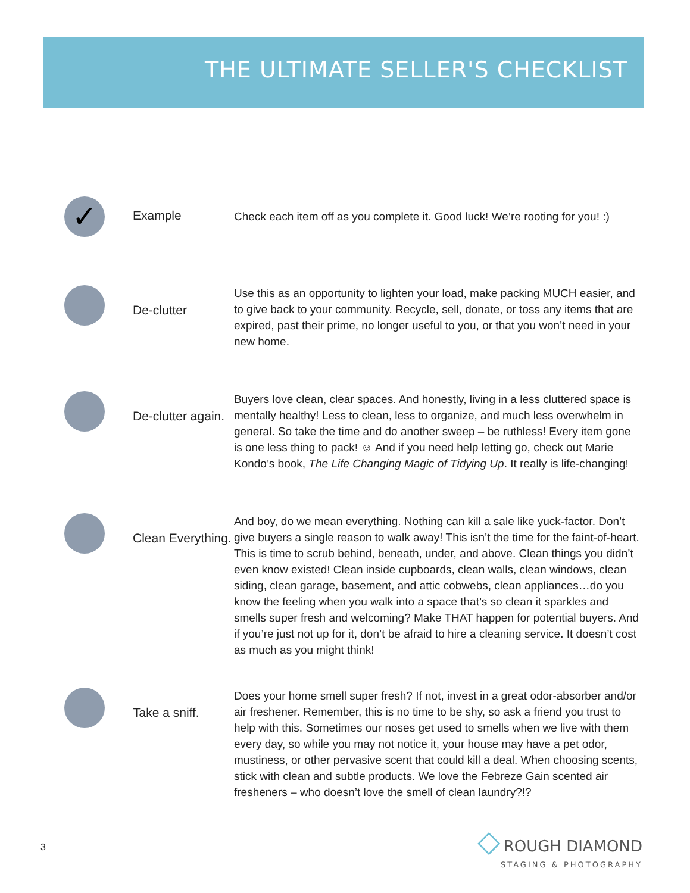THE ULTIMATE SELLER'S CHECKLIST
✓
Example
Check each item off as you complete it. Good luck! We’re rooting for you! :)
De-clutter
Use this as an opportunity to lighten your load, make packing MUCH easier, and to give back to your community. Recycle, sell, donate, or toss any items that are expired, past their prime, no longer useful to you, or that you won’t need in your new home.
De-clutter again.
Buyers love clean, clear spaces. And honestly, living in a less cluttered space is mentally healthy! Less to clean, less to organize, and much less overwhelm in general. So take the time and do another sweep – be ruthless! Every item gone is one less thing to pack! ☺ And if you need help letting go, check out Marie Kondo’s book, The Life Changing Magic of Tidying Up. It really is life-changing!
Clean Everything.
And boy, do we mean everything. Nothing can kill a sale like yuck-factor. Don’t give buyers a single reason to walk away! This isn’t the time for the faint-of-heart. This is time to scrub behind, beneath, under, and above. Clean things you didn’t even know existed! Clean inside cupboards, clean walls, clean windows, clean siding, clean garage, basement, and attic cobwebs, clean appliances…do you know the feeling when you walk into a space that’s so clean it sparkles and smells super fresh and welcoming? Make THAT happen for potential buyers. And if you’re just not up for it, don’t be afraid to hire a cleaning service. It doesn’t cost as much as you might think!
Take a sniff.
Does your home smell super fresh? If not, invest in a great odor-absorber and/or air freshener. Remember, this is no time to be shy, so ask a friend you trust to help with this. Sometimes our noses get used to smells when we live with them every day, so while you may not notice it, your house may have a pet odor, mustiness, or other pervasive scent that could kill a deal. When choosing scents, stick with clean and subtle products. We love the Febreze Gain scented air fresheners – who doesn’t love the smell of clean laundry?!?
3
◇ ROUGH DIAMOND
STAGING & PHOTOGRAPHY